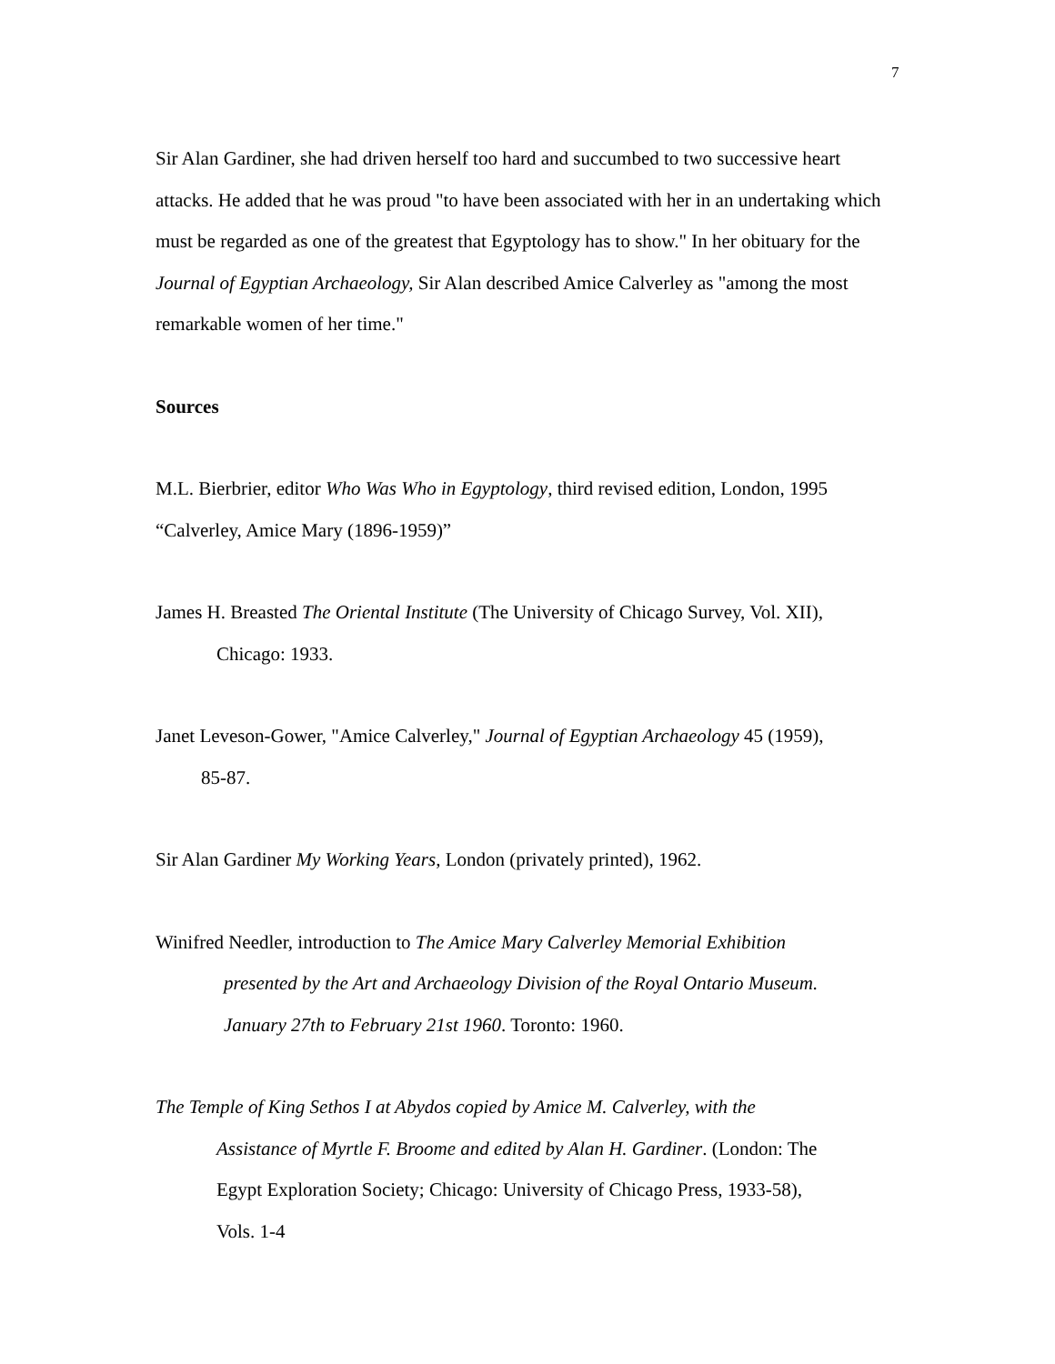7
Sir Alan Gardiner, she had driven herself too hard and succumbed to two successive heart attacks. He added that he was proud "to have been associated with her in an undertaking which must be regarded as one of the greatest that Egyptology has to show." In her obituary for the Journal of Egyptian Archaeology, Sir Alan described Amice Calverley as "among the most remarkable women of her time."
Sources
M.L. Bierbrier, editor Who Was Who in Egyptology, third revised edition, London, 1995
“Calverley, Amice Mary (1896-1959)”
James H. Breasted The Oriental Institute (The University of Chicago Survey, Vol. XII),
Chicago: 1933.
Janet Leveson-Gower, "Amice Calverley," Journal of Egyptian Archaeology 45 (1959),
85-87.
Sir Alan Gardiner My Working Years, London (privately printed), 1962.
Winifred Needler, introduction to The Amice Mary Calverley Memorial Exhibition
presented by the Art and Archaeology Division of the Royal Ontario Museum.
January 27th to February 21st 1960. Toronto: 1960.
The Temple of King Sethos I at Abydos copied by Amice M. Calverley, with the
Assistance of Myrtle F. Broome and edited by Alan H. Gardiner. (London: The
Egypt Exploration Society; Chicago: University of Chicago Press, 1933-58),
Vols. 1-4